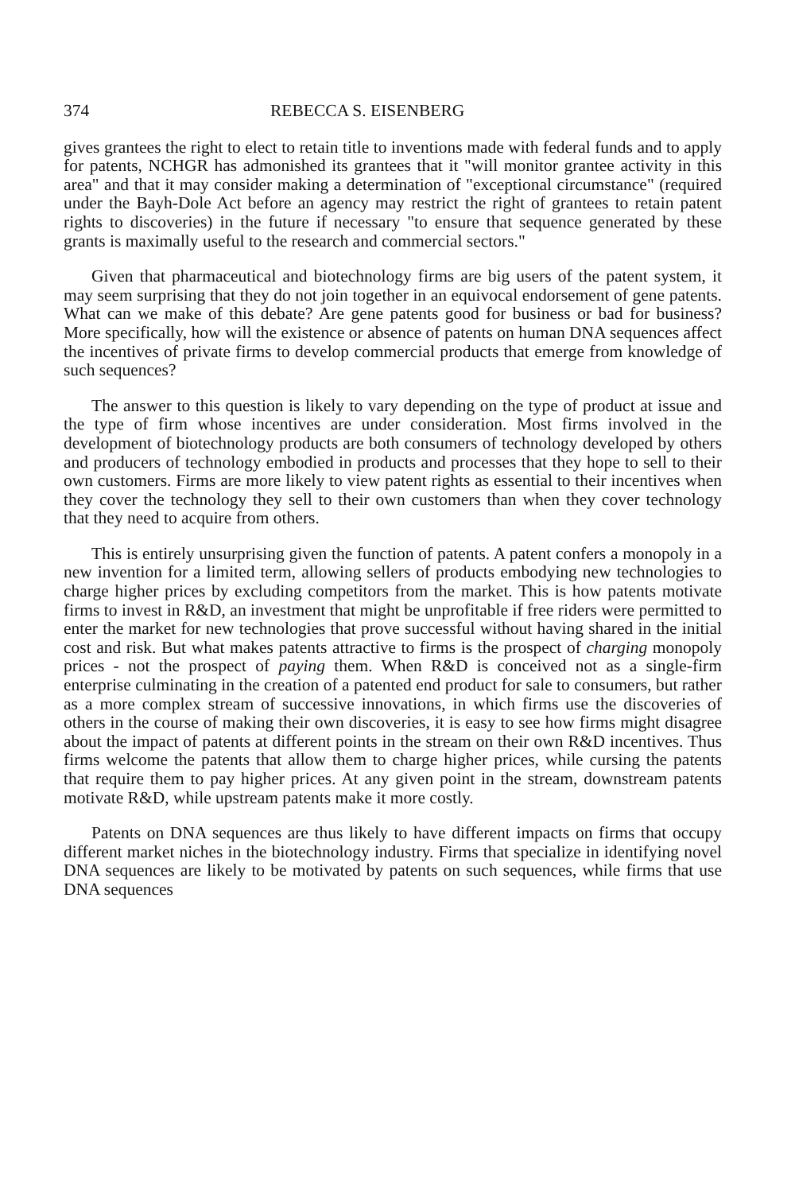374 REBECCA S. EISENBERG
gives grantees the right to elect to retain title to inventions made with federal funds and to apply for patents, NCHGR has admonished its grantees that it "will monitor grantee activity in this area" and that it may consider making a determination of "exceptional circumstance" (required under the Bayh-Dole Act before an agency may restrict the right of grantees to retain patent rights to discoveries) in the future if necessary "to ensure that sequence generated by these grants is maximally useful to the research and commercial sectors."
Given that pharmaceutical and biotechnology firms are big users of the patent system, it may seem surprising that they do not join together in an equivocal endorsement of gene patents. What can we make of this debate? Are gene patents good for business or bad for business? More specifically, how will the existence or absence of patents on human DNA sequences affect the incentives of private firms to develop commercial products that emerge from knowledge of such sequences?
The answer to this question is likely to vary depending on the type of product at issue and the type of firm whose incentives are under consideration. Most firms involved in the development of biotechnology products are both consumers of technology developed by others and producers of technology embodied in products and processes that they hope to sell to their own customers. Firms are more likely to view patent rights as essential to their incentives when they cover the technology they sell to their own customers than when they cover technology that they need to acquire from others.
This is entirely unsurprising given the function of patents. A patent confers a monopoly in a new invention for a limited term, allowing sellers of products embodying new technologies to charge higher prices by excluding competitors from the market. This is how patents motivate firms to invest in R&D, an investment that might be unprofitable if free riders were permitted to enter the market for new technologies that prove successful without having shared in the initial cost and risk. But what makes patents attractive to firms is the prospect of charging monopoly prices - not the prospect of paying them. When R&D is conceived not as a single-firm enterprise culminating in the creation of a patented end product for sale to consumers, but rather as a more complex stream of successive innovations, in which firms use the discoveries of others in the course of making their own discoveries, it is easy to see how firms might disagree about the impact of patents at different points in the stream on their own R&D incentives. Thus firms welcome the patents that allow them to charge higher prices, while cursing the patents that require them to pay higher prices. At any given point in the stream, downstream patents motivate R&D, while upstream patents make it more costly.
Patents on DNA sequences are thus likely to have different impacts on firms that occupy different market niches in the biotechnology industry. Firms that specialize in identifying novel DNA sequences are likely to be motivated by patents on such sequences, while firms that use DNA sequences